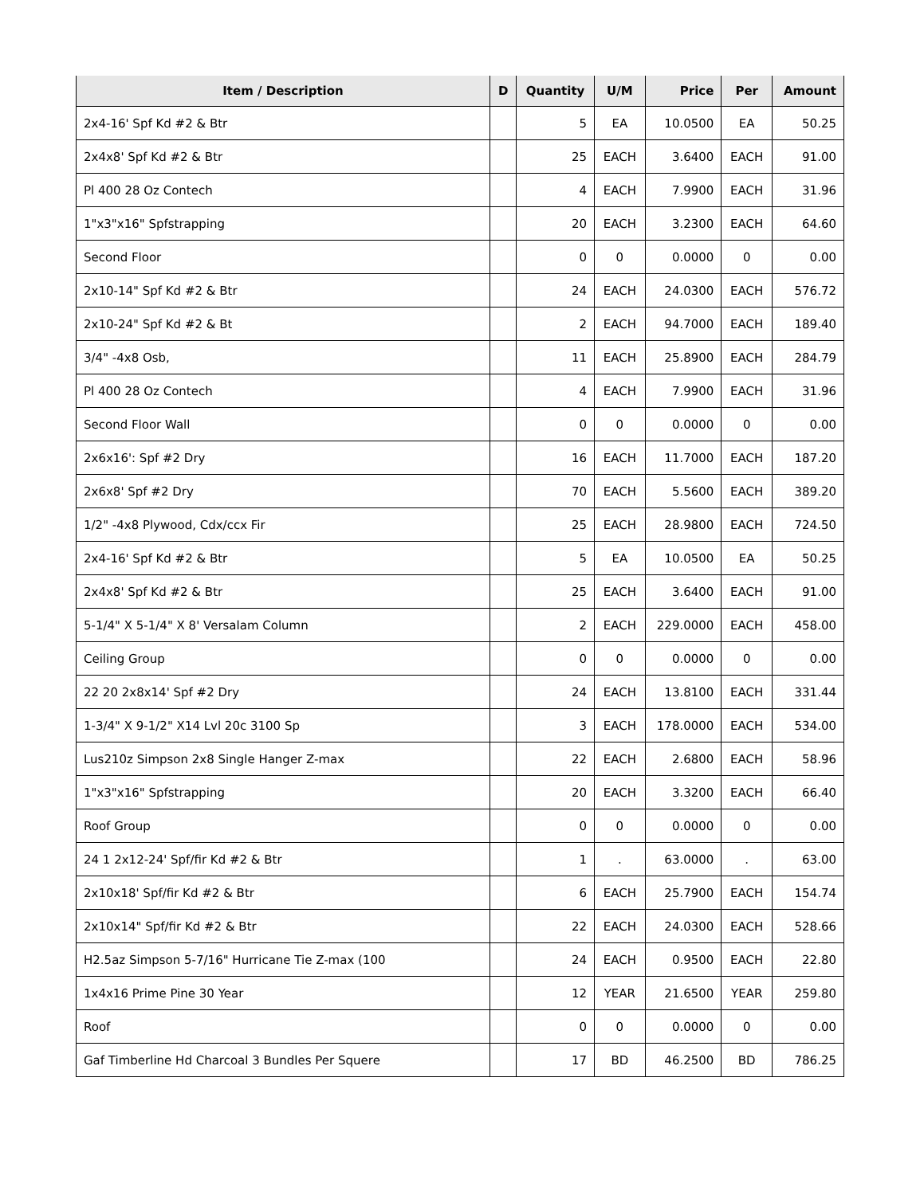| Item / Description | D | Quantity | U/M | Price | Per | Amount |
| --- | --- | --- | --- | --- | --- | --- |
| 2x4-16' Spf Kd #2 & Btr | | 5 | EA | 10.0500 | EA | 50.25 |
| 2x4x8' Spf Kd #2 & Btr | | 25 | EACH | 3.6400 | EACH | 91.00 |
| Pl 400 28 Oz Contech | | 4 | EACH | 7.9900 | EACH | 31.96 |
| 1"x3"x16" Spfstrapping | | 20 | EACH | 3.2300 | EACH | 64.60 |
| Second Floor | | 0 | 0 | 0.0000 | 0 | 0.00 |
| 2x10-14" Spf Kd #2 & Btr | | 24 | EACH | 24.0300 | EACH | 576.72 |
| 2x10-24" Spf Kd #2 & Bt | | 2 | EACH | 94.7000 | EACH | 189.40 |
| 3/4" -4x8 Osb, | | 11 | EACH | 25.8900 | EACH | 284.79 |
| Pl 400 28 Oz Contech | | 4 | EACH | 7.9900 | EACH | 31.96 |
| Second Floor Wall | | 0 | 0 | 0.0000 | 0 | 0.00 |
| 2x6x16': Spf #2 Dry | | 16 | EACH | 11.7000 | EACH | 187.20 |
| 2x6x8' Spf #2 Dry | | 70 | EACH | 5.5600 | EACH | 389.20 |
| 1/2" -4x8 Plywood, Cdx/ccx Fir | | 25 | EACH | 28.9800 | EACH | 724.50 |
| 2x4-16' Spf Kd #2 & Btr | | 5 | EA | 10.0500 | EA | 50.25 |
| 2x4x8' Spf Kd #2 & Btr | | 25 | EACH | 3.6400 | EACH | 91.00 |
| 5-1/4" X 5-1/4" X 8' Versalam Column | | 2 | EACH | 229.0000 | EACH | 458.00 |
| Ceiling Group | | 0 | 0 | 0.0000 | 0 | 0.00 |
| 22 20 2x8x14' Spf #2 Dry | | 24 | EACH | 13.8100 | EACH | 331.44 |
| 1-3/4" X 9-1/2" X14 Lvl 20c 3100 Sp | | 3 | EACH | 178.0000 | EACH | 534.00 |
| Lus210z Simpson 2x8 Single Hanger Z-max | | 22 | EACH | 2.6800 | EACH | 58.96 |
| 1"x3"x16" Spfstrapping | | 20 | EACH | 3.3200 | EACH | 66.40 |
| Roof Group | | 0 | 0 | 0.0000 | 0 | 0.00 |
| 24 1 2x12-24' Spf/fir Kd #2 & Btr | | 1 | . | 63.0000 | . | 63.00 |
| 2x10x18' Spf/fir Kd #2 & Btr | | 6 | EACH | 25.7900 | EACH | 154.74 |
| 2x10x14" Spf/fir Kd #2 & Btr | | 22 | EACH | 24.0300 | EACH | 528.66 |
| H2.5az Simpson 5-7/16" Hurricane Tie Z-max (100 | | 24 | EACH | 0.9500 | EACH | 22.80 |
| 1x4x16 Prime Pine 30 Year | | 12 | YEAR | 21.6500 | YEAR | 259.80 |
| Roof | | 0 | 0 | 0.0000 | 0 | 0.00 |
| Gaf Timberline Hd Charcoal 3 Bundles Per Squere | | 17 | BD | 46.2500 | BD | 786.25 |